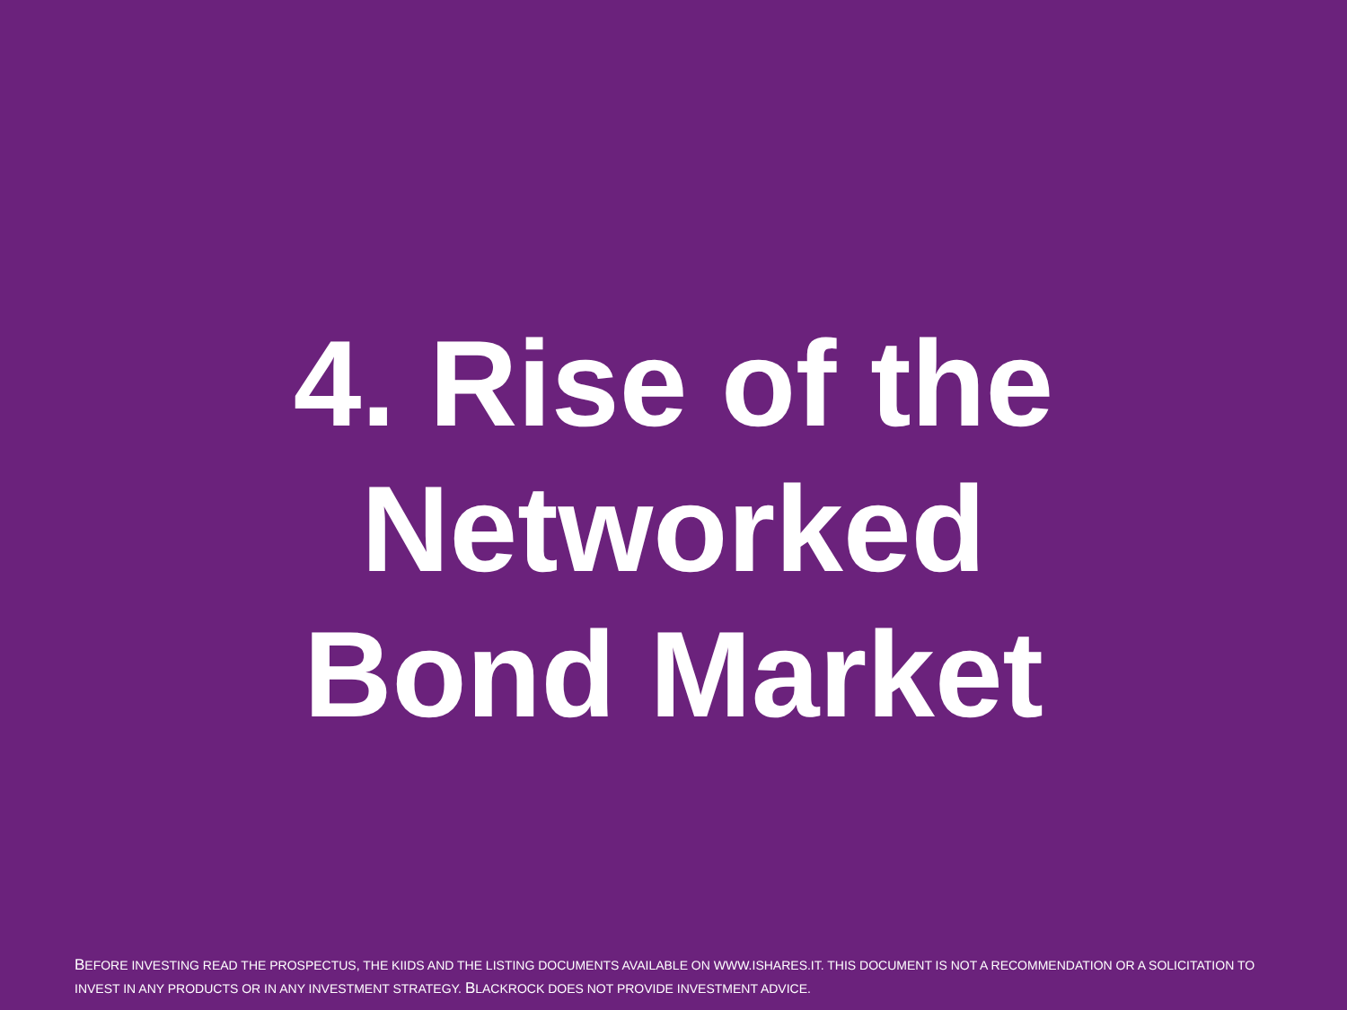4. Rise of the
Networked
Bond Market
BEFORE INVESTING READ THE PROSPECTUS, THE KIIDS AND THE LISTING DOCUMENTS AVAILABLE ON WWW.ISHARES.IT. THIS DOCUMENT IS NOT A RECOMMENDATION OR A SOLICITATION TO INVEST IN ANY PRODUCTS OR IN ANY INVESTMENT STRATEGY. BLACKROCK DOES NOT PROVIDE INVESTMENT ADVICE.